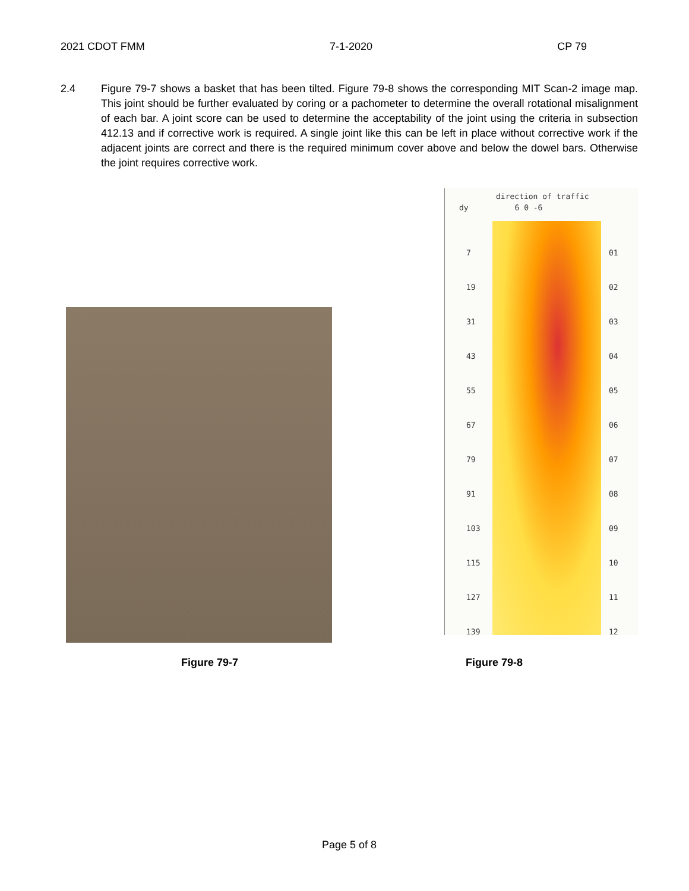2021 CDOT FMM 7-1-2020 CP 79
2.4 Figure 79-7 shows a basket that has been tilted. Figure 79-8 shows the corresponding MIT Scan-2 image map. This joint should be further evaluated by coring or a pachometer to determine the overall rotational misalignment of each bar. A joint score can be used to determine the acceptability of the joint using the criteria in subsection 412.13 and if corrective work is required. A single joint like this can be left in place without corrective work if the adjacent joints are correct and there is the required minimum cover above and below the dowel bars. Otherwise the joint requires corrective work.
direction of traffic
dy 6 0 -6
7
19
31
43
55
67
79
91
103
115
127
139
01
02
03
04
05
06
07
08
09
10
11
12
Figure 79-7 Figure 79-8
Page 5 of 8